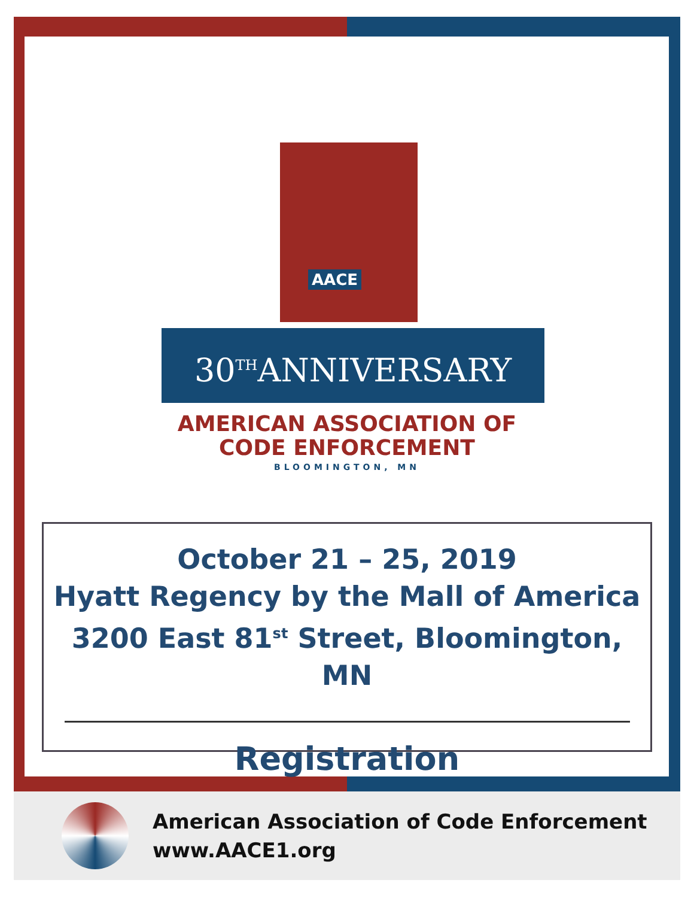AACE
30<sup>TH</sup>ANNIVERSARY
AMERICAN ASSOCIATION OF
CODE ENFORCEMENT
BLOOMINGTON, MN
October 21 – 25, 2019
Hyatt Regency by the Mall of America
3200 East 81<sup>st</sup> Street, Bloomington, MN
Registration
American Association of Code Enforcement
www.AACE1.org